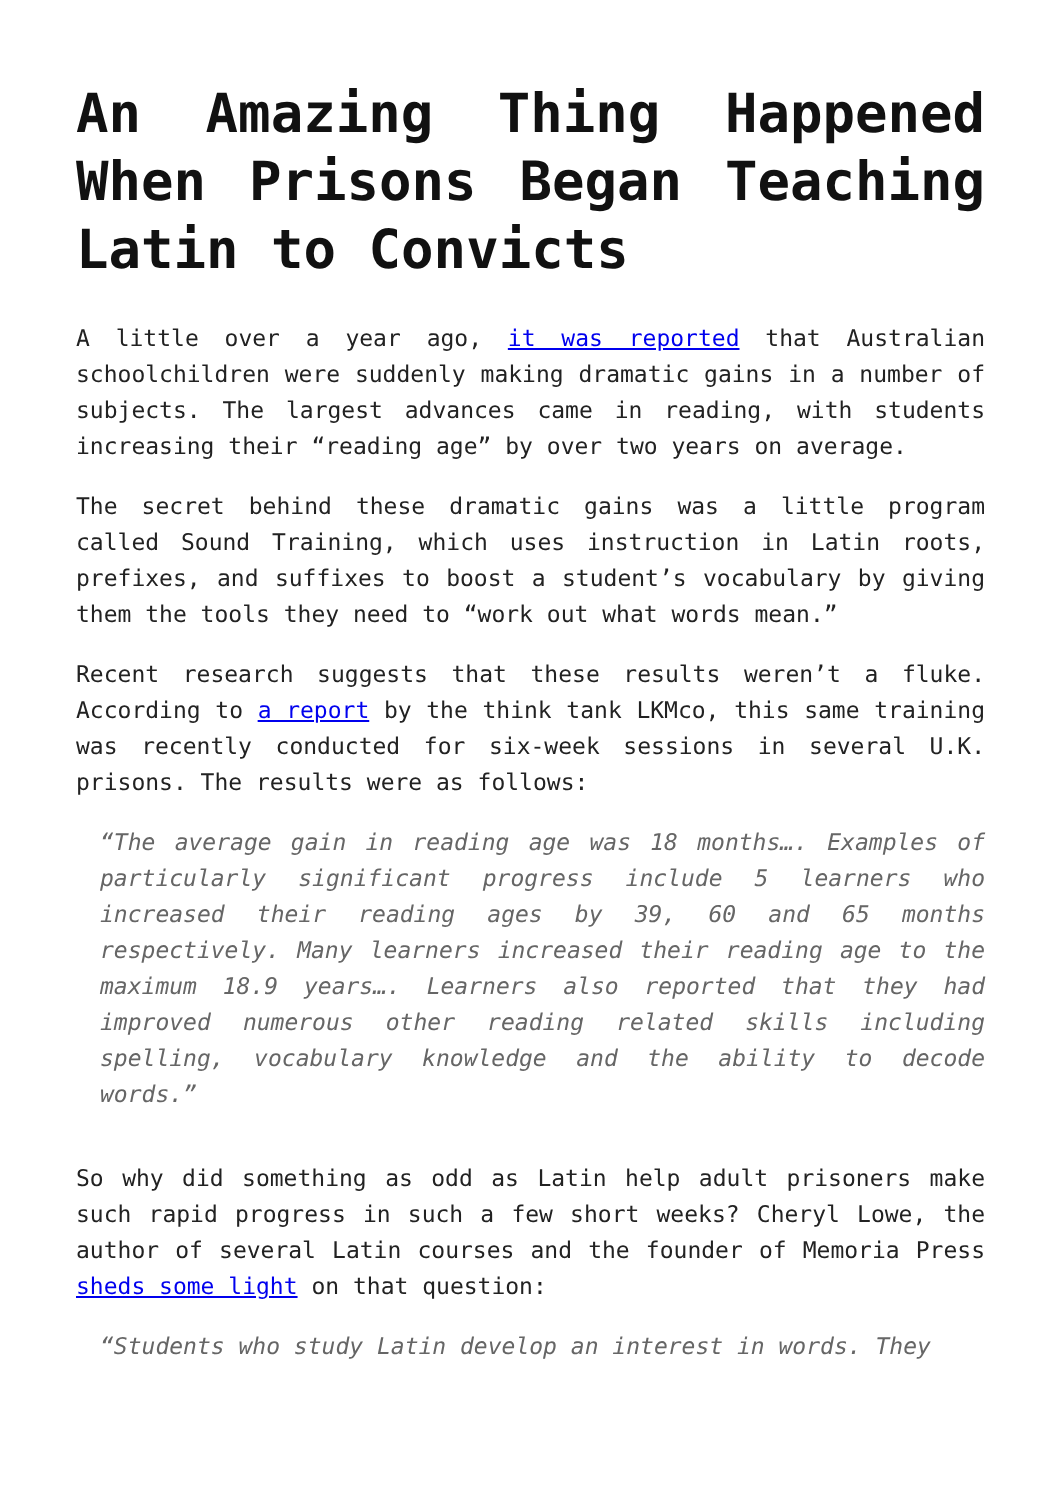An Amazing Thing Happened When Prisons Began Teaching Latin to Convicts
A little over a year ago, it was reported that Australian schoolchildren were suddenly making dramatic gains in a number of subjects. The largest advances came in reading, with students increasing their “reading age” by over two years on average.
The secret behind these dramatic gains was a little program called Sound Training, which uses instruction in Latin roots, prefixes, and suffixes to boost a student’s vocabulary by giving them the tools they need to “work out what words mean.”
Recent research suggests that these results weren’t a fluke. According to a report by the think tank LKMco, this same training was recently conducted for six-week sessions in several U.K. prisons. The results were as follows:
“The average gain in reading age was 18 months…. Examples of particularly significant progress include 5 learners who increased their reading ages by 39, 60 and 65 months respectively. Many learners increased their reading age to the maximum 18.9 years…. Learners also reported that they had improved numerous other reading related skills including spelling, vocabulary knowledge and the ability to decode words.”
So why did something as odd as Latin help adult prisoners make such rapid progress in such a few short weeks? Cheryl Lowe, the author of several Latin courses and the founder of Memoria Press sheds some light on that question:
“Students who study Latin develop an interest in words. They